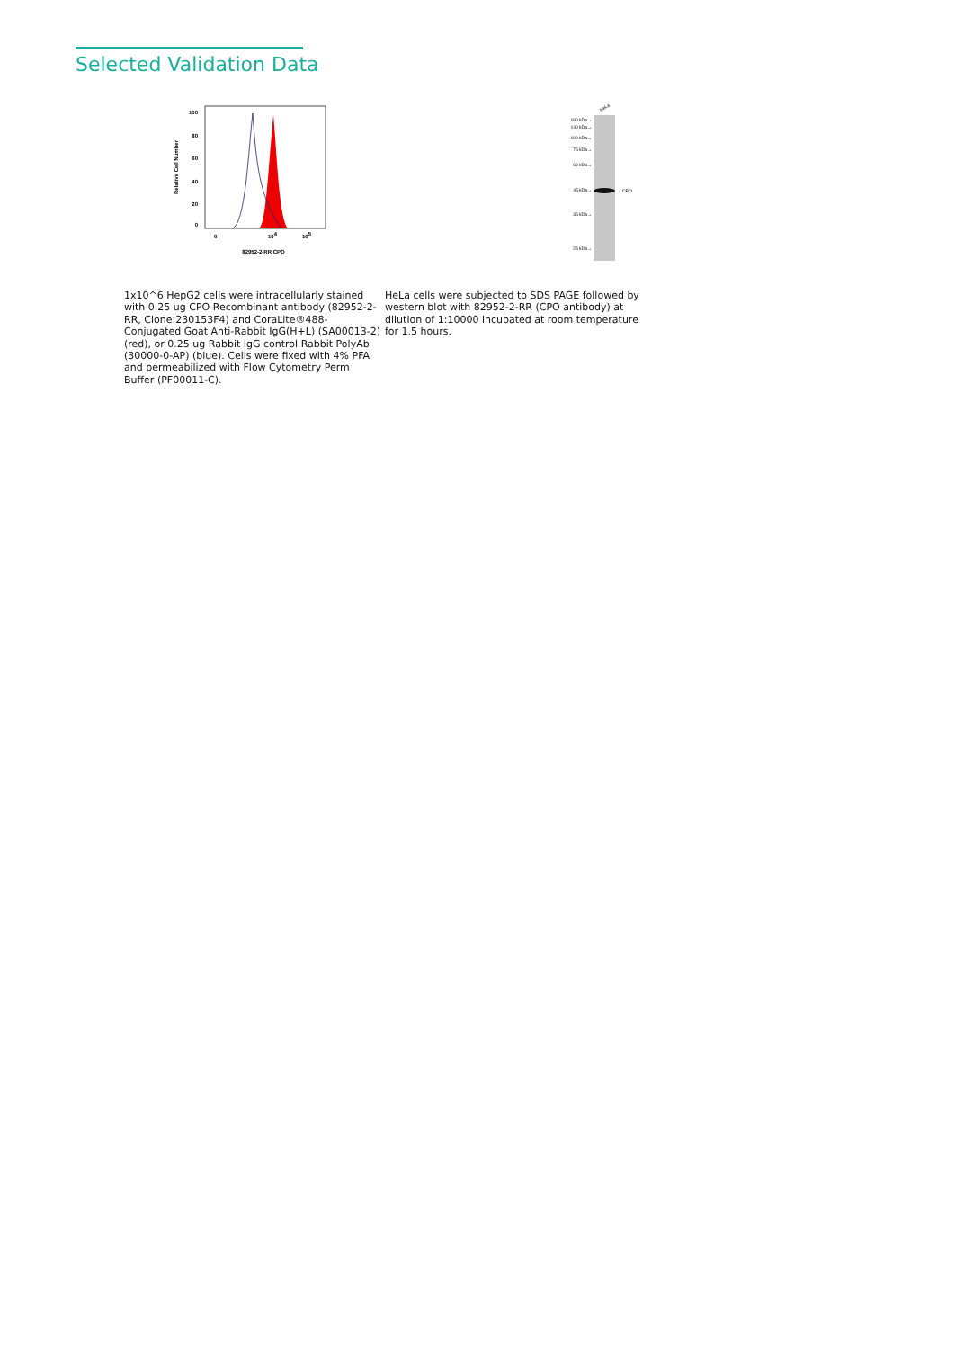Selected Validation Data
100
80
60
40
20
0
Relative Cell Number
0
104
105
82952-2-RR CPO
1x10^6 HepG2 cells were intracellularly stained with 0.25 ug CPO Recombinant antibody (82952-2-RR, Clone:230153F4) and CoraLite®488-Conjugated Goat Anti-Rabbit IgG(H+L) (SA00013-2) (red), or 0.25 ug Rabbit IgG control Rabbit PolyAb (30000-0-AP) (blue). Cells were fixed with 4% PFA and permeabilized with Flow Cytometry Perm Buffer (PF00011-C).
HeLa
180 kDa→
140 kDa→
100 kDa→
75 kDa→
60 kDa→
45 kDa→
35 kDa→
25 kDa→
←CPO
HeLa cells were subjected to SDS PAGE followed by western blot with 82952-2-RR (CPO antibody) at dilution of 1:10000 incubated at room temperature for 1.5 hours.